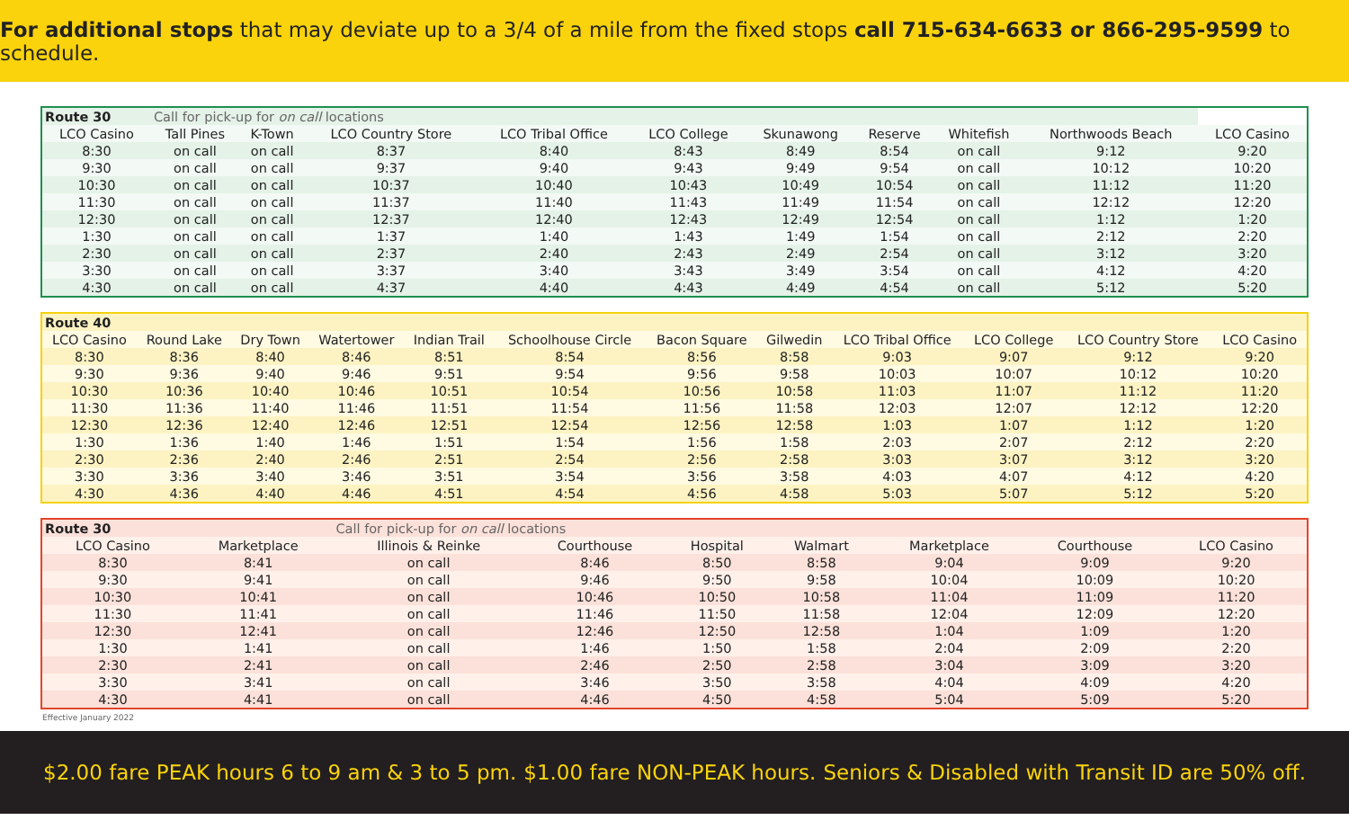For additional stops that may deviate up to a 3/4 of a mile from the fixed stops call 715-634-6633 or 866-295-9599 to schedule.
| Route 30 | Call for pick-up for on call locations | | | | | | | | | |
| LCO Casino | Tall Pines | K-Town | LCO Country Store | LCO Tribal Office | LCO College | Skunawong | Reserve | Whitefish | Northwoods Beach | LCO Casino |
| 8:30 | on call | on call | 8:37 | 8:40 | 8:43 | 8:49 | 8:54 | on call | 9:12 | 9:20 |
| 9:30 | on call | on call | 9:37 | 9:40 | 9:43 | 9:49 | 9:54 | on call | 10:12 | 10:20 |
| 10:30 | on call | on call | 10:37 | 10:40 | 10:43 | 10:49 | 10:54 | on call | 11:12 | 11:20 |
| 11:30 | on call | on call | 11:37 | 11:40 | 11:43 | 11:49 | 11:54 | on call | 12:12 | 12:20 |
| 12:30 | on call | on call | 12:37 | 12:40 | 12:43 | 12:49 | 12:54 | on call | 1:12 | 1:20 |
| 1:30 | on call | on call | 1:37 | 1:40 | 1:43 | 1:49 | 1:54 | on call | 2:12 | 2:20 |
| 2:30 | on call | on call | 2:37 | 2:40 | 2:43 | 2:49 | 2:54 | on call | 3:12 | 3:20 |
| 3:30 | on call | on call | 3:37 | 3:40 | 3:43 | 3:49 | 3:54 | on call | 4:12 | 4:20 |
| 4:30 | on call | on call | 4:37 | 4:40 | 4:43 | 4:49 | 4:54 | on call | 5:12 | 5:20 |
| Route 40 | | | | | | | | | | | |
| LCO Casino | Round Lake | Dry Town | Watertower | Indian Trail | Schoolhouse Circle | Bacon Square | Gilwedin | LCO Tribal Office | LCO College | LCO Country Store | LCO Casino |
| 8:30 | 8:36 | 8:40 | 8:46 | 8:51 | 8:54 | 8:56 | 8:58 | 9:03 | 9:07 | 9:12 | 9:20 |
| 9:30 | 9:36 | 9:40 | 9:46 | 9:51 | 9:54 | 9:56 | 9:58 | 10:03 | 10:07 | 10:12 | 10:20 |
| 10:30 | 10:36 | 10:40 | 10:46 | 10:51 | 10:54 | 10:56 | 10:58 | 11:03 | 11:07 | 11:12 | 11:20 |
| 11:30 | 11:36 | 11:40 | 11:46 | 11:51 | 11:54 | 11:56 | 11:58 | 12:03 | 12:07 | 12:12 | 12:20 |
| 12:30 | 12:36 | 12:40 | 12:46 | 12:51 | 12:54 | 12:56 | 12:58 | 1:03 | 1:07 | 1:12 | 1:20 |
| 1:30 | 1:36 | 1:40 | 1:46 | 1:51 | 1:54 | 1:56 | 1:58 | 2:03 | 2:07 | 2:12 | 2:20 |
| 2:30 | 2:36 | 2:40 | 2:46 | 2:51 | 2:54 | 2:56 | 2:58 | 3:03 | 3:07 | 3:12 | 3:20 |
| 3:30 | 3:36 | 3:40 | 3:46 | 3:51 | 3:54 | 3:56 | 3:58 | 4:03 | 4:07 | 4:12 | 4:20 |
| 4:30 | 4:36 | 4:40 | 4:46 | 4:51 | 4:54 | 4:56 | 4:58 | 5:03 | 5:07 | 5:12 | 5:20 |
| Route 30 | | Call for pick-up for on call locations | | | | | | |
| LCO Casino | Marketplace | Illinois & Reinke | Courthouse | Hospital | Walmart | Marketplace | Courthouse | LCO Casino |
| 8:30 | 8:41 | on call | 8:46 | 8:50 | 8:58 | 9:04 | 9:09 | 9:20 |
| 9:30 | 9:41 | on call | 9:46 | 9:50 | 9:58 | 10:04 | 10:09 | 10:20 |
| 10:30 | 10:41 | on call | 10:46 | 10:50 | 10:58 | 11:04 | 11:09 | 11:20 |
| 11:30 | 11:41 | on call | 11:46 | 11:50 | 11:58 | 12:04 | 12:09 | 12:20 |
| 12:30 | 12:41 | on call | 12:46 | 12:50 | 12:58 | 1:04 | 1:09 | 1:20 |
| 1:30 | 1:41 | on call | 1:46 | 1:50 | 1:58 | 2:04 | 2:09 | 2:20 |
| 2:30 | 2:41 | on call | 2:46 | 2:50 | 2:58 | 3:04 | 3:09 | 3:20 |
| 3:30 | 3:41 | on call | 3:46 | 3:50 | 3:58 | 4:04 | 4:09 | 4:20 |
| 4:30 | 4:41 | on call | 4:46 | 4:50 | 4:58 | 5:04 | 5:09 | 5:20 |
Effective January 2022
$2.00 fare PEAK hours 6 to 9 am & 3 to 5 pm. $1.00 fare NON-PEAK hours. Seniors & Disabled with Transit ID are 50% off.